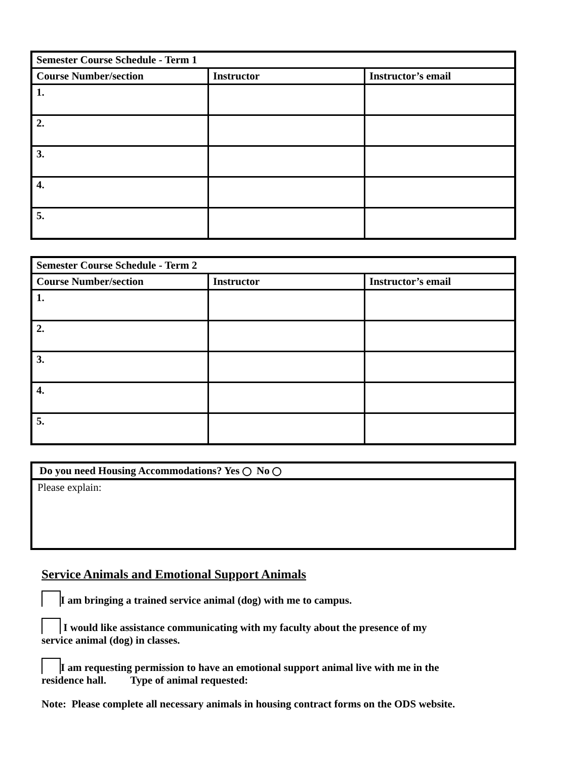| Semester Course Schedule - Term 1 | | |
| --- | --- | --- |
| Course Number/section | Instructor | Instructor’s email |
| 1. | | |
| 2. | | |
| 3. | | |
| 4. | | |
| 5. | | |
| Semester Course Schedule - Term 2 | | |
| --- | --- | --- |
| Course Number/section | Instructor | Instructor’s email |
| 1. | | |
| 2. | | |
| 3. | | |
| 4. | | |
| 5. | | |
Do you need Housing Accommodations? Yes No
Please explain:
Service Animals and Emotional Support Animals
I am bringing a trained service animal (dog) with me to campus.
I would like assistance communicating with my faculty about the presence of my
service animal (dog) in classes.
I am requesting permission to have an emotional support animal live with me in the
residence hall. Type of animal requested:
Note: Please complete all necessary animals in housing contract forms on the ODS website.